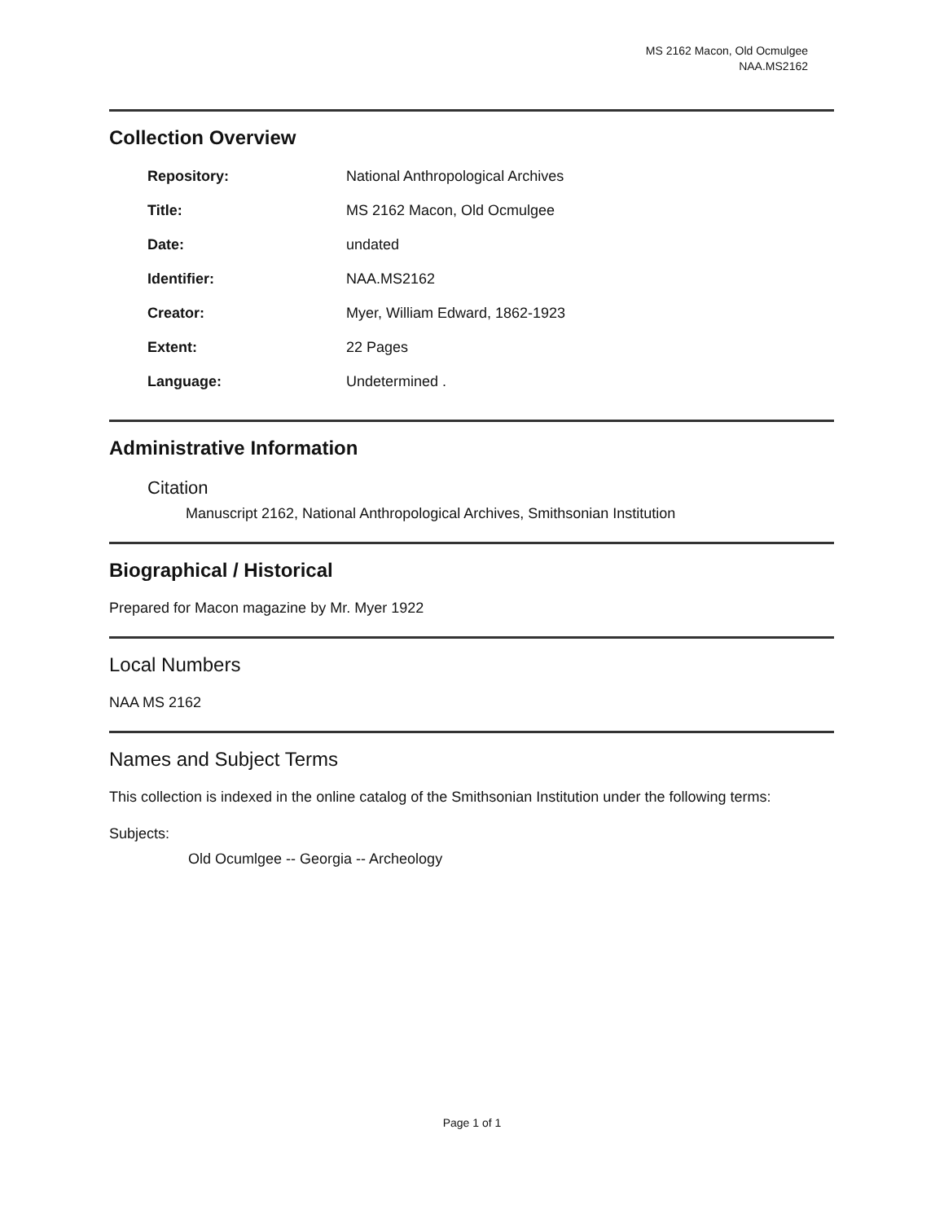MS 2162 Macon, Old Ocmulgee
NAA.MS2162
Collection Overview
| Repository: | National Anthropological Archives |
| Title: | MS 2162 Macon, Old Ocmulgee |
| Date: | undated |
| Identifier: | NAA.MS2162 |
| Creator: | Myer, William Edward, 1862-1923 |
| Extent: | 22 Pages |
| Language: | Undetermined . |
Administrative Information
Citation
Manuscript 2162, National Anthropological Archives, Smithsonian Institution
Biographical / Historical
Prepared for Macon magazine by Mr. Myer 1922
Local Numbers
NAA MS 2162
Names and Subject Terms
This collection is indexed in the online catalog of the Smithsonian Institution under the following terms:
Subjects:
Old Ocumlgee -- Georgia -- Archeology
Page 1 of 1